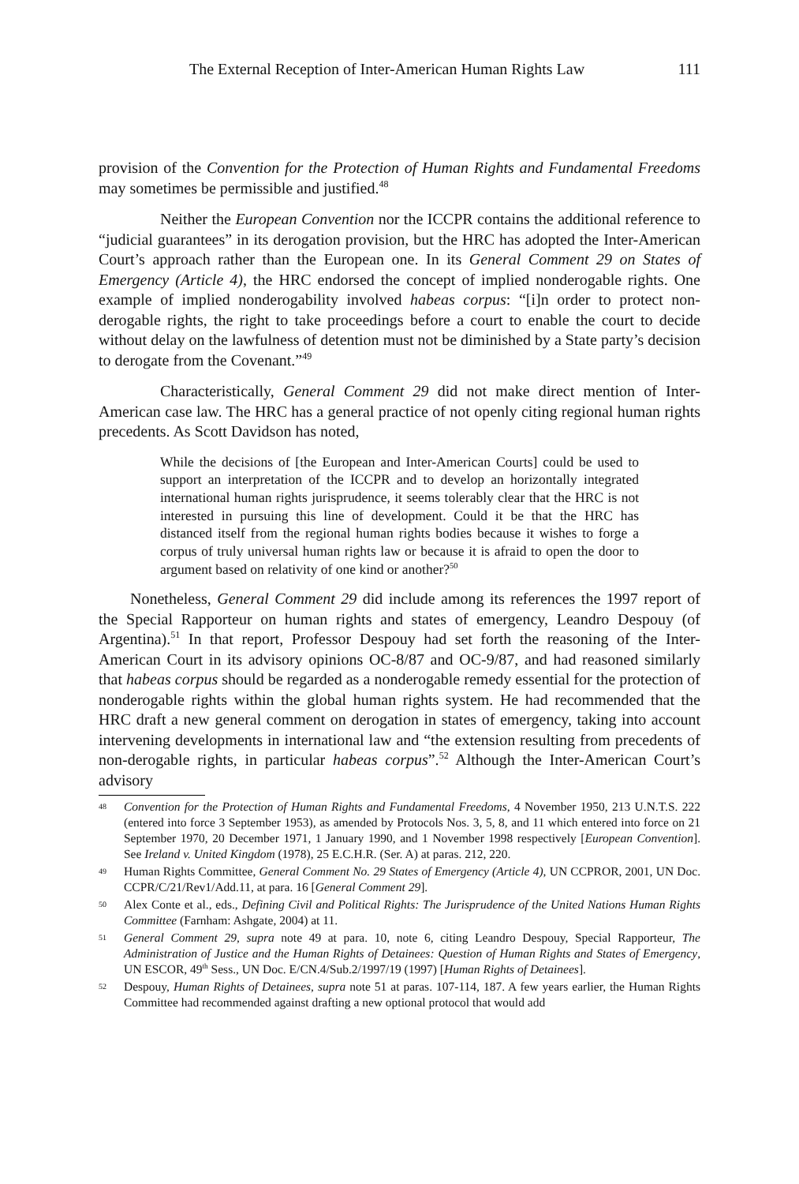The External Reception of Inter-American Human Rights Law 111
provision of the Convention for the Protection of Human Rights and Fundamental Freedoms may sometimes be permissible and justified.<sup>48</sup>
Neither the European Convention nor the ICCPR contains the additional reference to “judicial guarantees” in its derogation provision, but the HRC has adopted the Inter-American Court’s approach rather than the European one. In its General Comment 29 on States of Emergency (Article 4), the HRC endorsed the concept of implied nonderogable rights. One example of implied nonderogability involved habeas corpus: “[i]n order to protect non-derogable rights, the right to take proceedings before a court to enable the court to decide without delay on the lawfulness of detention must not be diminished by a State party’s decision to derogate from the Covenant.”<sup>49</sup>
Characteristically, General Comment 29 did not make direct mention of Inter-American case law. The HRC has a general practice of not openly citing regional human rights precedents. As Scott Davidson has noted,
While the decisions of [the European and Inter-American Courts] could be used to support an interpretation of the ICCPR and to develop an horizontally integrated international human rights jurisprudence, it seems tolerably clear that the HRC is not interested in pursuing this line of development. Could it be that the HRC has distanced itself from the regional human rights bodies because it wishes to forge a corpus of truly universal human rights law or because it is afraid to open the door to argument based on relativity of one kind or another?<sup>50</sup>
Nonetheless, General Comment 29 did include among its references the 1997 report of the Special Rapporteur on human rights and states of emergency, Leandro Despouy (of Argentina).<sup>51</sup> In that report, Professor Despouy had set forth the reasoning of the Inter-American Court in its advisory opinions OC-8/87 and OC-9/87, and had reasoned similarly that habeas corpus should be regarded as a nonderogable remedy essential for the protection of nonderogable rights within the global human rights system. He had recommended that the HRC draft a new general comment on derogation in states of emergency, taking into account intervening developments in international law and “the extension resulting from precedents of non-derogable rights, in particular habeas corpus”.<sup>52</sup> Although the Inter-American Court’s advisory
48 Convention for the Protection of Human Rights and Fundamental Freedoms, 4 November 1950, 213 U.N.T.S. 222 (entered into force 3 September 1953), as amended by Protocols Nos. 3, 5, 8, and 11 which entered into force on 21 September 1970, 20 December 1971, 1 January 1990, and 1 November 1998 respectively [European Convention]. See Ireland v. United Kingdom (1978), 25 E.C.H.R. (Ser. A) at paras. 212, 220.
49 Human Rights Committee, General Comment No. 29 States of Emergency (Article 4), UN CCPROR, 2001, UN Doc. CCPR/C/21/Rev1/Add.11, at para. 16 [General Comment 29].
50 Alex Conte et al., eds., Defining Civil and Political Rights: The Jurisprudence of the United Nations Human Rights Committee (Farnham: Ashgate, 2004) at 11.
51 General Comment 29, supra note 49 at para. 10, note 6, citing Leandro Despouy, Special Rapporteur, The Administration of Justice and the Human Rights of Detainees: Question of Human Rights and States of Emergency, UN ESCOR, 49<sup>th</sup> Sess., UN Doc. E/CN.4/Sub.2/1997/19 (1997) [Human Rights of Detainees].
52 Despouy, Human Rights of Detainees, supra note 51 at paras. 107-114, 187. A few years earlier, the Human Rights Committee had recommended against drafting a new optional protocol that would add